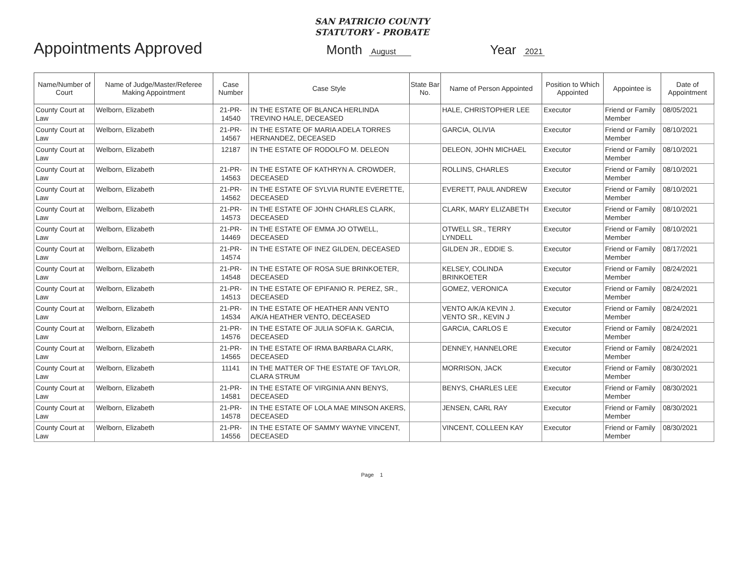SAN PATRICIO COUNTY
STATUTORY - PROBATE
Appointments Approved
Month August
Year 2021
| Name/Number of Court | Name of Judge/Master/Referee Making Appointment | Case Number | Case Style | State Bar No. | Name of Person Appointed | Position to Which Appointed | Appointee is | Date of Appointment |
| --- | --- | --- | --- | --- | --- | --- | --- | --- |
| County Court at Law | Welborn, Elizabeth | 21-PR-14540 | IN THE ESTATE OF BLANCA HERLINDA TREVINO HALE, DECEASED | | HALE, CHRISTOPHER LEE | Executor | Friend or Family Member | 08/05/2021 |
| County Court at Law | Welborn, Elizabeth | 21-PR-14567 | IN THE ESTATE OF MARIA ADELA TORRES HERNANDEZ, DECEASED | | GARCIA, OLIVIA | Executor | Friend or Family Member | 08/10/2021 |
| County Court at Law | Welborn, Elizabeth | 12187 | IN THE ESTATE OF RODOLFO M. DELEON | | DELEON, JOHN MICHAEL | Executor | Friend or Family Member | 08/10/2021 |
| County Court at Law | Welborn, Elizabeth | 21-PR-14563 | IN THE ESTATE OF KATHRYN A. CROWDER, DECEASED | | ROLLINS, CHARLES | Executor | Friend or Family Member | 08/10/2021 |
| County Court at Law | Welborn, Elizabeth | 21-PR-14562 | IN THE ESTATE OF SYLVIA RUNTE EVERETTE, DECEASED | | EVERETT, PAUL ANDREW | Executor | Friend or Family Member | 08/10/2021 |
| County Court at Law | Welborn, Elizabeth | 21-PR-14573 | IN THE ESTATE OF JOHN CHARLES CLARK, DECEASED | | CLARK, MARY ELIZABETH | Executor | Friend or Family Member | 08/10/2021 |
| County Court at Law | Welborn, Elizabeth | 21-PR-14469 | IN THE ESTATE OF EMMA JO OTWELL, DECEASED | | OTWELL SR., TERRY LYNDELL | Executor | Friend or Family Member | 08/10/2021 |
| County Court at Law | Welborn, Elizabeth | 21-PR-14574 | IN THE ESTATE OF INEZ GILDEN, DECEASED | | GILDEN JR., EDDIE S. | Executor | Friend or Family Member | 08/17/2021 |
| County Court at Law | Welborn, Elizabeth | 21-PR-14548 | IN THE ESTATE OF ROSA SUE BRINKOETER, DECEASED | | KELSEY, COLINDA BRINKOETER | Executor | Friend or Family Member | 08/24/2021 |
| County Court at Law | Welborn, Elizabeth | 21-PR-14513 | IN THE ESTATE OF EPIFANIO R. PEREZ, SR., DECEASED | | GOMEZ, VERONICA | Executor | Friend or Family Member | 08/24/2021 |
| County Court at Law | Welborn, Elizabeth | 21-PR-14534 | IN THE ESTATE OF HEATHER ANN VENTO A/K/A HEATHER VENTO, DECEASED | | VENTO A/K/A KEVIN J. VENTO SR., KEVIN J | Executor | Friend or Family Member | 08/24/2021 |
| County Court at Law | Welborn, Elizabeth | 21-PR-14576 | IN THE ESTATE OF JULIA SOFIA K. GARCIA, DECEASED | | GARCIA, CARLOS E | Executor | Friend or Family Member | 08/24/2021 |
| County Court at Law | Welborn, Elizabeth | 21-PR-14565 | IN THE ESTATE OF IRMA BARBARA CLARK, DECEASED | | DENNEY, HANNELORE | Executor | Friend or Family Member | 08/24/2021 |
| County Court at Law | Welborn, Elizabeth | 11141 | IN THE MATTER OF THE ESTATE OF TAYLOR, CLARA STRUM | | MORRISON, JACK | Executor | Friend or Family Member | 08/30/2021 |
| County Court at Law | Welborn, Elizabeth | 21-PR-14581 | IN THE ESTATE OF VIRGINIA ANN BENYS, DECEASED | | BENYS, CHARLES LEE | Executor | Friend or Family Member | 08/30/2021 |
| County Court at Law | Welborn, Elizabeth | 21-PR-14578 | IN THE ESTATE OF LOLA MAE MINSON AKERS, DECEASED | | JENSEN, CARL RAY | Executor | Friend or Family Member | 08/30/2021 |
| County Court at Law | Welborn, Elizabeth | 21-PR-14556 | IN THE ESTATE OF SAMMY WAYNE VINCENT, DECEASED | | VINCENT, COLLEEN KAY | Executor | Friend or Family Member | 08/30/2021 |
Page 1